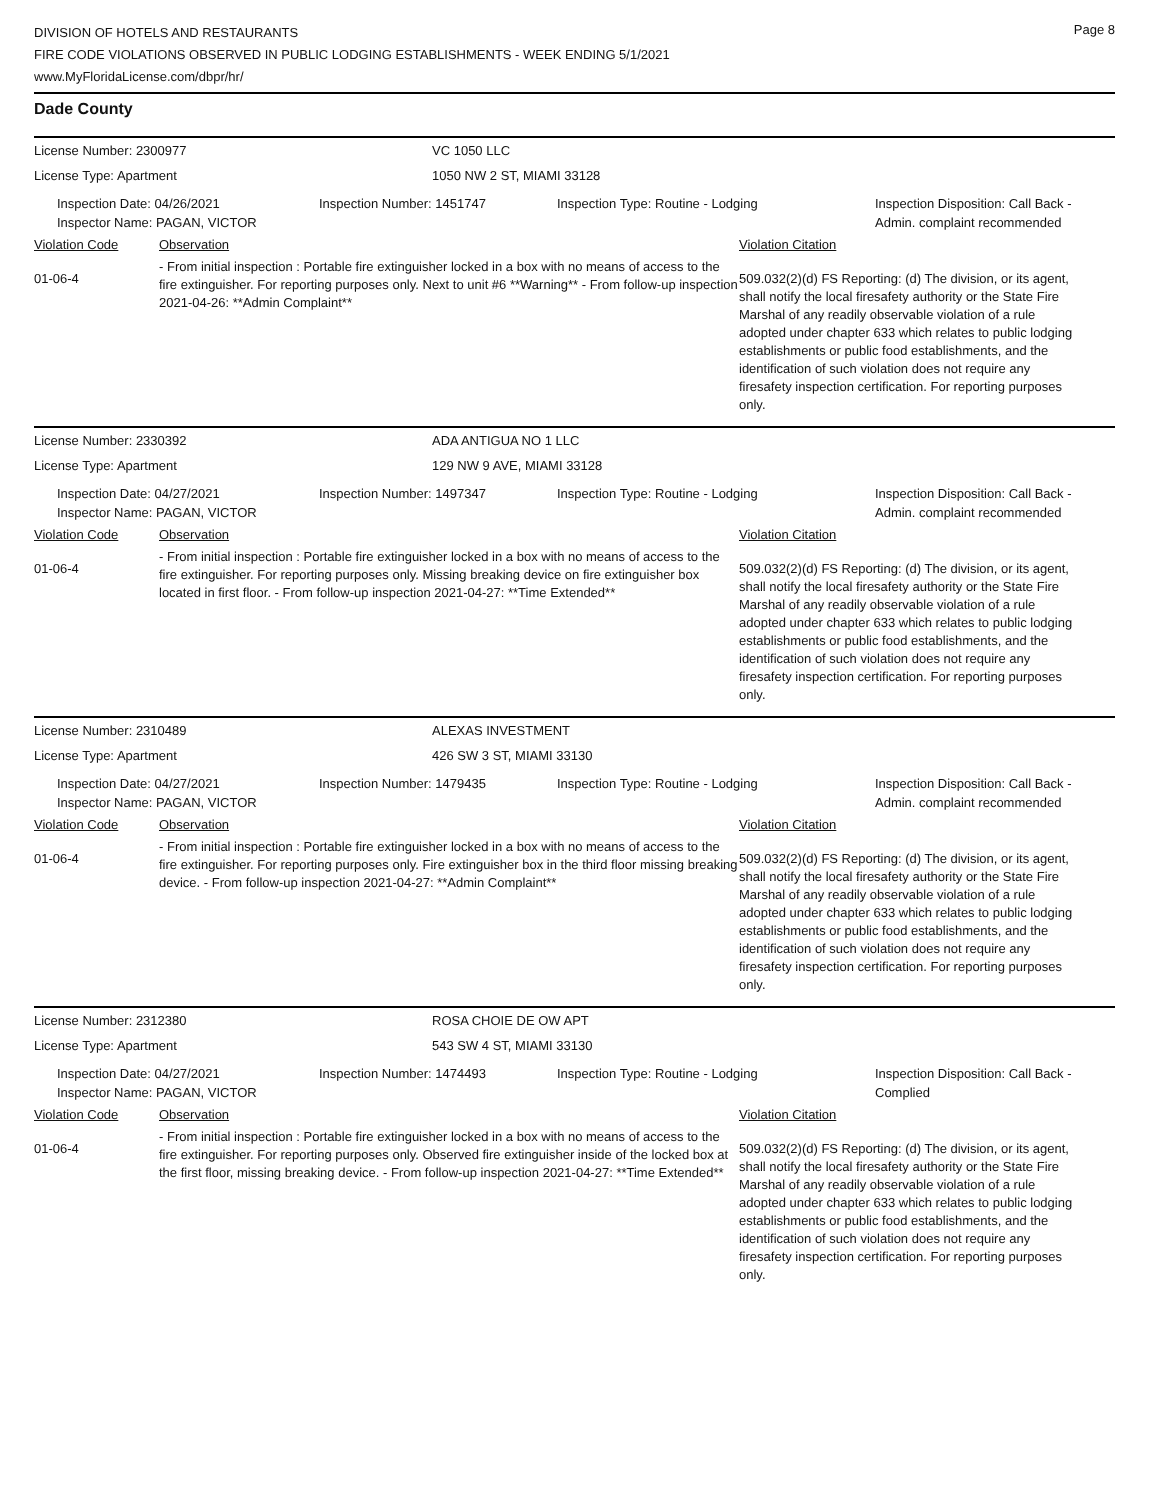DIVISION OF HOTELS AND RESTAURANTS
FIRE CODE VIOLATIONS OBSERVED IN PUBLIC LODGING ESTABLISHMENTS - WEEK ENDING 5/1/2021
www.MyFloridaLicense.com/dbpr/hr/
Page 8
Dade County
License Number: 2300977 VC 1050 LLC
License Type: Apartment 1050 NW 2 ST, MIAMI 33128
Inspection Date: 04/26/2021
Inspector Name: PAGAN, VICTOR
Inspection Number: 1451747 Inspection Type: Routine - Lodging Inspection Disposition: Call Back -
Admin. complaint recommended
Violation Code Observation Violation Citation
01-06-4
- From initial inspection : Portable fire extinguisher locked in a box with no means of access to the fire extinguisher. For reporting purposes only. Next to unit #6 **Warning** - From follow-up inspection 2021-04-26: **Admin Complaint**
509.032(2)(d) FS Reporting: (d) The division, or its agent, shall notify the local firesafety authority or the State Fire Marshal of any readily observable violation of a rule adopted under chapter 633 which relates to public lodging establishments or public food establishments, and the identification of such violation does not require any firesafety inspection certification. For reporting purposes only.
License Number: 2330392 ADA ANTIGUA NO 1 LLC
License Type: Apartment 129 NW 9 AVE, MIAMI 33128
Inspection Date: 04/27/2021
Inspector Name: PAGAN, VICTOR
Inspection Number: 1497347 Inspection Type: Routine - Lodging Inspection Disposition: Call Back -
Admin. complaint recommended
Violation Code Observation Violation Citation
01-06-4
- From initial inspection : Portable fire extinguisher locked in a box with no means of access to the fire extinguisher. For reporting purposes only. Missing breaking device on fire extinguisher box located in first floor. - From follow-up inspection 2021-04-27: **Time Extended**
509.032(2)(d) FS Reporting: (d) The division, or its agent, shall notify the local firesafety authority or the State Fire Marshal of any readily observable violation of a rule adopted under chapter 633 which relates to public lodging establishments or public food establishments, and the identification of such violation does not require any firesafety inspection certification. For reporting purposes only.
License Number: 2310489 ALEXAS INVESTMENT
License Type: Apartment 426 SW 3 ST, MIAMI 33130
Inspection Date: 04/27/2021
Inspector Name: PAGAN, VICTOR
Inspection Number: 1479435 Inspection Type: Routine - Lodging Inspection Disposition: Call Back -
Admin. complaint recommended
Violation Code Observation Violation Citation
01-06-4
- From initial inspection : Portable fire extinguisher locked in a box with no means of access to the fire extinguisher. For reporting purposes only. Fire extinguisher box in the third floor missing breaking device. - From follow-up inspection 2021-04-27: **Admin Complaint**
509.032(2)(d) FS Reporting: (d) The division, or its agent, shall notify the local firesafety authority or the State Fire Marshal of any readily observable violation of a rule adopted under chapter 633 which relates to public lodging establishments or public food establishments, and the identification of such violation does not require any firesafety inspection certification. For reporting purposes only.
License Number: 2312380 ROSA CHOIE DE OW APT
License Type: Apartment 543 SW 4 ST, MIAMI 33130
Inspection Date: 04/27/2021
Inspector Name: PAGAN, VICTOR
Inspection Number: 1474493 Inspection Type: Routine - Lodging Inspection Disposition: Call Back -
Complied
Violation Code Observation Violation Citation
01-06-4
- From initial inspection : Portable fire extinguisher locked in a box with no means of access to the fire extinguisher. For reporting purposes only. Observed fire extinguisher inside of the locked box at the first floor, missing breaking device. - From follow-up inspection 2021-04-27: **Time Extended**
509.032(2)(d) FS Reporting: (d) The division, or its agent, shall notify the local firesafety authority or the State Fire Marshal of any readily observable violation of a rule adopted under chapter 633 which relates to public lodging establishments or public food establishments, and the identification of such violation does not require any firesafety inspection certification. For reporting purposes only.